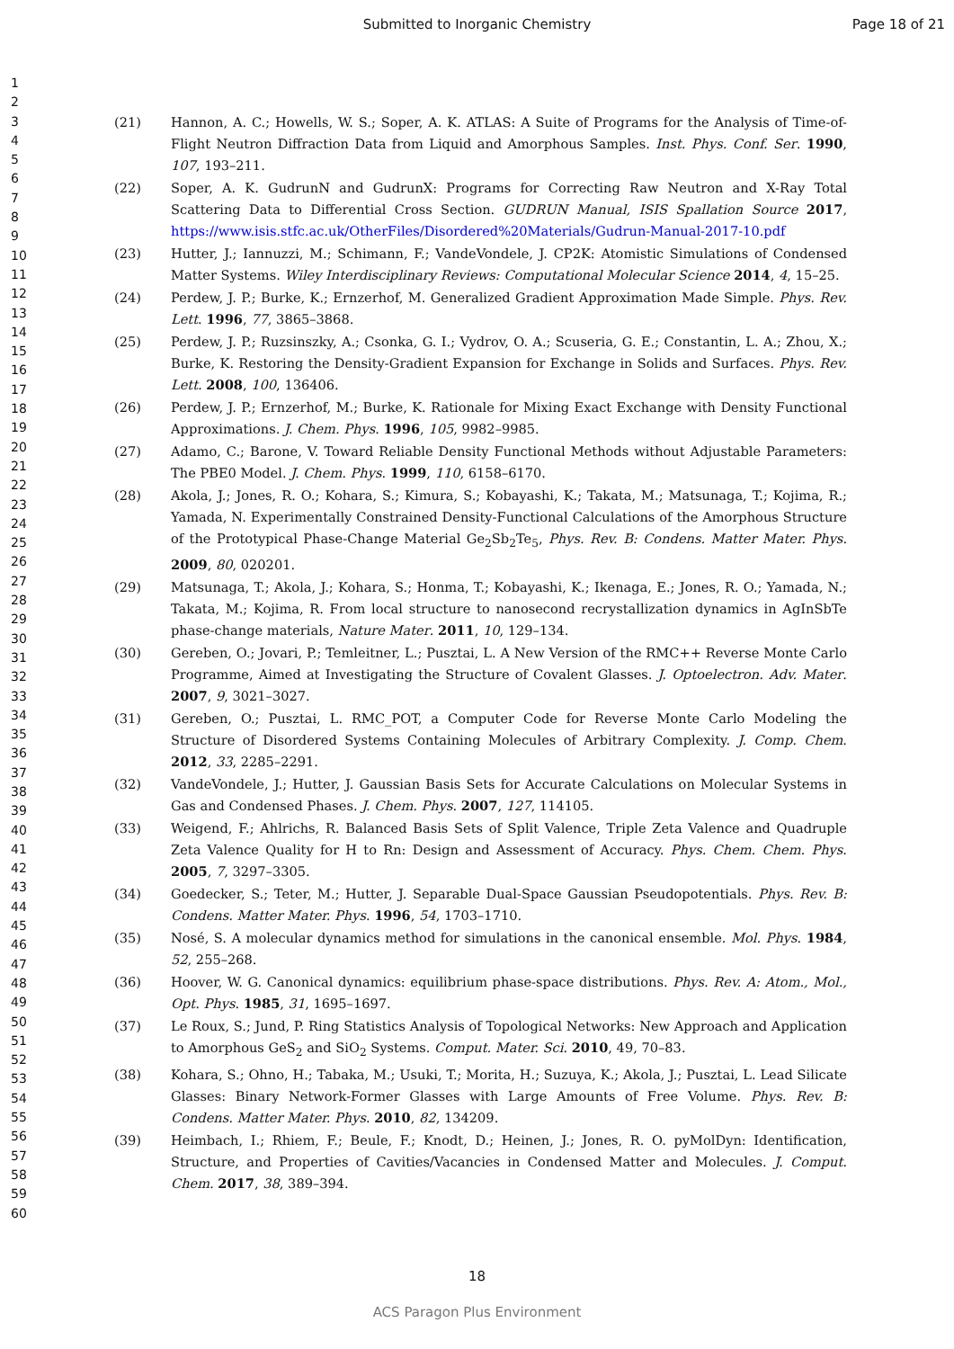Submitted to Inorganic Chemistry
Page 18 of 21
1
2
3
4
5
6
7
8
9
10
11
12
13
14
15
16
17
18
19
20
21
22
23
24
25
26
27
28
29
30
31
32
33
34
35
36
37
38
39
40
41
42
43
44
45
46
47
48
49
50
51
52
53
54
55
56
57
58
59
60
(21) Hannon, A. C.; Howells, W. S.; Soper, A. K. ATLAS: A Suite of Programs for the Analysis of Time-of-Flight Neutron Diffraction Data from Liquid and Amorphous Samples. Inst. Phys. Conf. Ser. 1990, 107, 193–211.
(22) Soper, A. K. GudrunN and GudrunX: Programs for Correcting Raw Neutron and X-Ray Total Scattering Data to Differential Cross Section. GUDRUN Manual, ISIS Spallation Source 2017, https://www.isis.stfc.ac.uk/OtherFiles/Disordered%20Materials/Gudrun-Manual-2017-10.pdf
(23) Hutter, J.; Iannuzzi, M.; Schimann, F.; VandeVondele, J. CP2K: Atomistic Simulations of Condensed Matter Systems. Wiley Interdisciplinary Reviews: Computational Molecular Science 2014, 4, 15–25.
(24) Perdew, J. P.; Burke, K.; Ernzerhof, M. Generalized Gradient Approximation Made Simple. Phys. Rev. Lett. 1996, 77, 3865–3868.
(25) Perdew, J. P.; Ruzsinszky, A.; Csonka, G. I.; Vydrov, O. A.; Scuseria, G. E.; Constantin, L. A.; Zhou, X.; Burke, K. Restoring the Density-Gradient Expansion for Exchange in Solids and Surfaces. Phys. Rev. Lett. 2008, 100, 136406.
(26) Perdew, J. P.; Ernzerhof, M.; Burke, K. Rationale for Mixing Exact Exchange with Density Functional Approximations. J. Chem. Phys. 1996, 105, 9982–9985.
(27) Adamo, C.; Barone, V. Toward Reliable Density Functional Methods without Adjustable Parameters: The PBE0 Model. J. Chem. Phys. 1999, 110, 6158–6170.
(28) Akola, J.; Jones, R. O.; Kohara, S.; Kimura, S.; Kobayashi, K.; Takata, M.; Matsunaga, T.; Kojima, R.; Yamada, N. Experimentally Constrained Density-Functional Calculations of the Amorphous Structure of the Prototypical Phase-Change Material Ge<sub>2</sub>Sb<sub>2</sub>Te<sub>5</sub>, Phys. Rev. B: Condens. Matter Mater. Phys. 2009, 80, 020201.
(29) Matsunaga, T.; Akola, J.; Kohara, S.; Honma, T.; Kobayashi, K.; Ikenaga, E.; Jones, R. O.; Yamada, N.; Takata, M.; Kojima, R. From local structure to nanosecond recrystallization dynamics in AgInSbTe phase-change materials, Nature Mater. 2011, 10, 129–134.
(30) Gereben, O.; Jovari, P.; Temleitner, L.; Pusztai, L. A New Version of the RMC++ Reverse Monte Carlo Programme, Aimed at Investigating the Structure of Covalent Glasses. J. Optoelectron. Adv. Mater. 2007, 9, 3021–3027.
(31) Gereben, O.; Pusztai, L. RMC_POT, a Computer Code for Reverse Monte Carlo Modeling the Structure of Disordered Systems Containing Molecules of Arbitrary Complexity. J. Comp. Chem. 2012, 33, 2285–2291.
(32) VandeVondele, J.; Hutter, J. Gaussian Basis Sets for Accurate Calculations on Molecular Systems in Gas and Condensed Phases. J. Chem. Phys. 2007, 127, 114105.
(33) Weigend, F.; Ahlrichs, R. Balanced Basis Sets of Split Valence, Triple Zeta Valence and Quadruple Zeta Valence Quality for H to Rn: Design and Assessment of Accuracy. Phys. Chem. Chem. Phys. 2005, 7, 3297–3305.
(34) Goedecker, S.; Teter, M.; Hutter, J. Separable Dual-Space Gaussian Pseudopotentials. Phys. Rev. B: Condens. Matter Mater. Phys. 1996, 54, 1703–1710.
(35) Nosé, S. A molecular dynamics method for simulations in the canonical ensemble. Mol. Phys. 1984, 52, 255–268.
(36) Hoover, W. G. Canonical dynamics: equilibrium phase-space distributions. Phys. Rev. A: Atom., Mol., Opt. Phys. 1985, 31, 1695–1697.
(37) Le Roux, S.; Jund, P. Ring Statistics Analysis of Topological Networks: New Approach and Application to Amorphous GeS<sub>2</sub> and SiO<sub>2</sub> Systems. Comput. Mater. Sci. 2010, 49, 70–83.
(38) Kohara, S.; Ohno, H.; Tabaka, M.; Usuki, T.; Morita, H.; Suzuya, K.; Akola, J.; Pusztai, L. Lead Silicate Glasses: Binary Network-Former Glasses with Large Amounts of Free Volume. Phys. Rev. B: Condens. Matter Mater. Phys. 2010, 82, 134209.
(39) Heimbach, I.; Rhiem, F.; Beule, F.; Knodt, D.; Heinen, J.; Jones, R. O. pyMolDyn: Identification, Structure, and Properties of Cavities/Vacancies in Condensed Matter and Molecules. J. Comput. Chem. 2017, 38, 389–394.
18
ACS Paragon Plus Environment